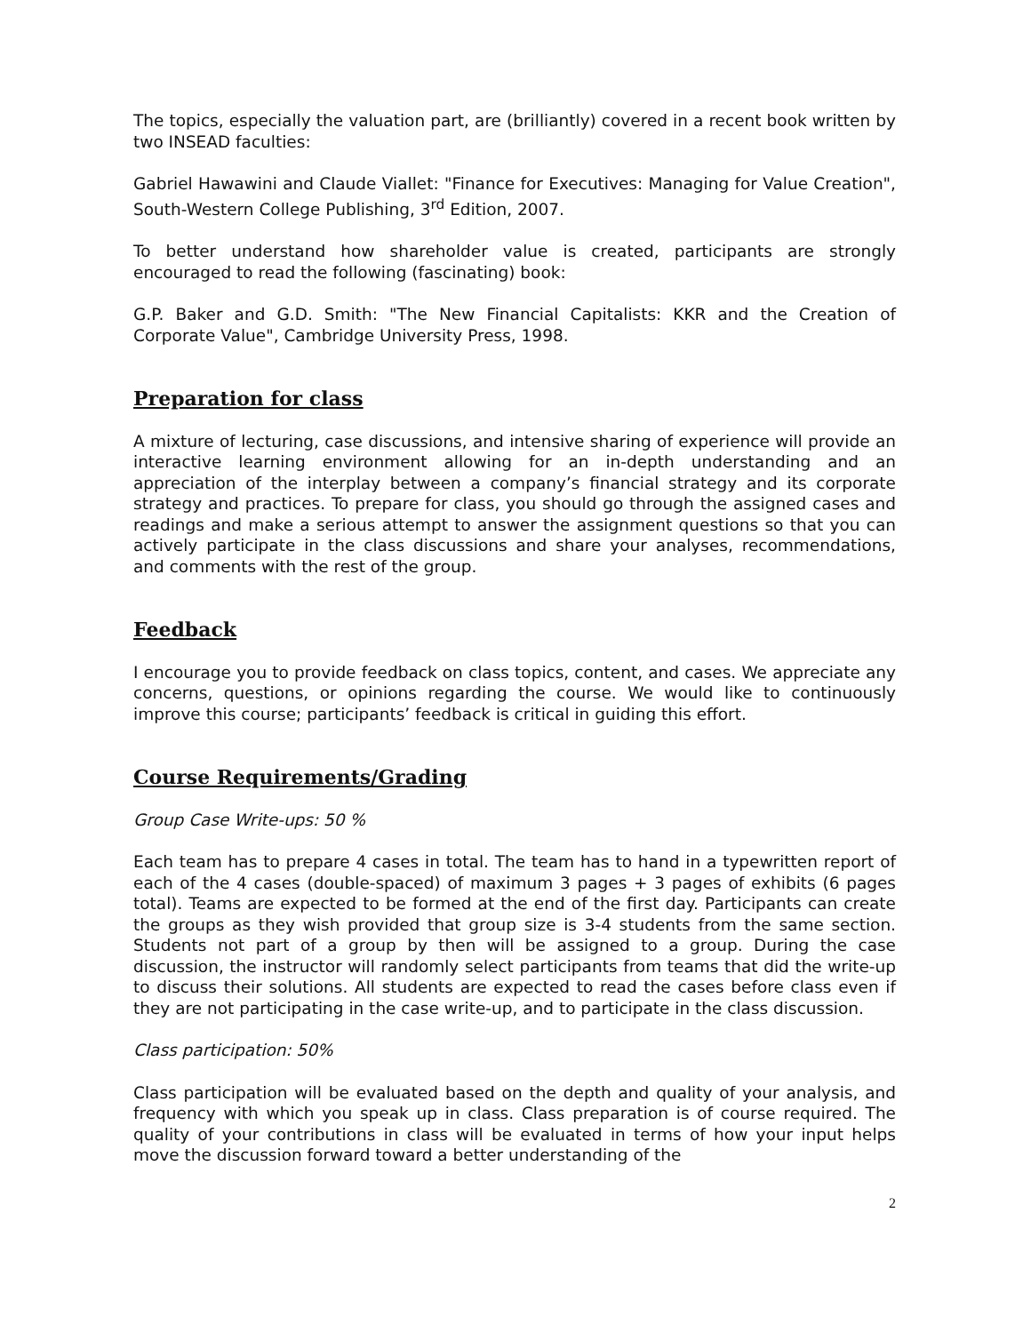The topics, especially the valuation part, are (brilliantly) covered in a recent book written by two INSEAD faculties:
Gabriel Hawawini and Claude Viallet: "Finance for Executives: Managing for Value Creation", South-Western College Publishing, 3<sup>rd</sup> Edition, 2007.
To better understand how shareholder value is created, participants are strongly encouraged to read the following (fascinating) book:
G.P. Baker and G.D. Smith: "The New Financial Capitalists: KKR and the Creation of Corporate Value", Cambridge University Press, 1998.
Preparation for class
A mixture of lecturing, case discussions, and intensive sharing of experience will provide an interactive learning environment allowing for an in-depth understanding and an appreciation of the interplay between a company’s financial strategy and its corporate strategy and practices. To prepare for class, you should go through the assigned cases and readings and make a serious attempt to answer the assignment questions so that you can actively participate in the class discussions and share your analyses, recommendations, and comments with the rest of the group.
Feedback
I encourage you to provide feedback on class topics, content, and cases. We appreciate any concerns, questions, or opinions regarding the course. We would like to continuously improve this course; participants’ feedback is critical in guiding this effort.
Course Requirements/Grading
Group Case Write-ups: 50 %
Each team has to prepare 4 cases in total. The team has to hand in a typewritten report of each of the 4 cases (double-spaced) of maximum 3 pages + 3 pages of exhibits (6 pages total). Teams are expected to be formed at the end of the first day. Participants can create the groups as they wish provided that group size is 3-4 students from the same section. Students not part of a group by then will be assigned to a group. During the case discussion, the instructor will randomly select participants from teams that did the write-up to discuss their solutions. All students are expected to read the cases before class even if they are not participating in the case write-up, and to participate in the class discussion.
Class participation: 50%
Class participation will be evaluated based on the depth and quality of your analysis, and frequency with which you speak up in class. Class preparation is of course required. The quality of your contributions in class will be evaluated in terms of how your input helps move the discussion forward toward a better understanding of the
2